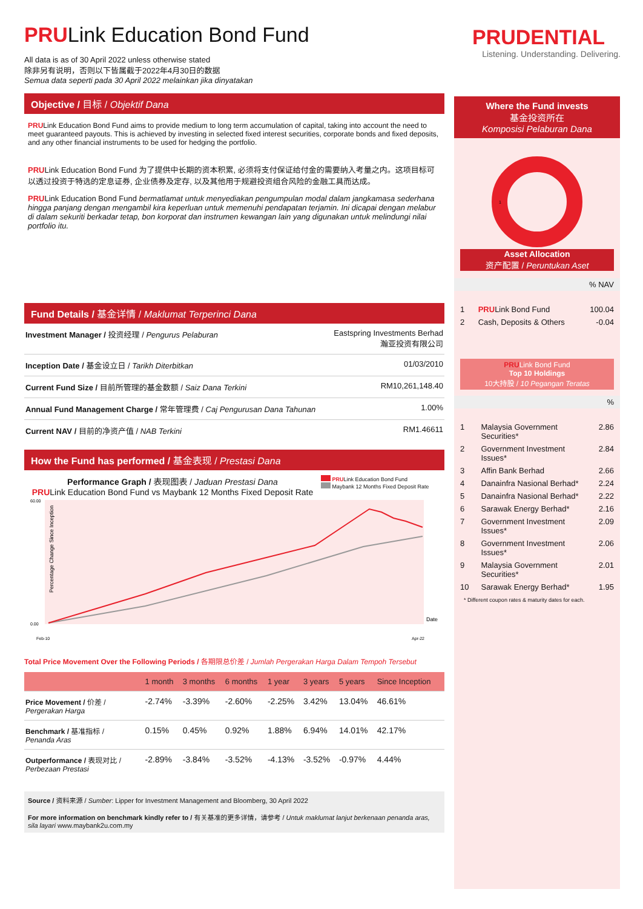PRULink Education Bond Fund
All data is as of 30 April 2022 unless otherwise stated
除非另有说明，否则以下皆属截于2022年4月30日的数据
Semua data seperti pada 30 April 2022 melainkan jika dinyatakan
Objective / 目标 / Objektif Dana
PRULink Education Bond Fund aims to provide medium to long term accumulation of capital, taking into account the need to meet guaranteed payouts. This is achieved by investing in selected fixed interest securities, corporate bonds and fixed deposits, and any other financial instruments to be used for hedging the portfolio.
PRULink Education Bond Fund 为了提供中长期的资本积累, 必须将支付保证给付金的需要纳入考量之内。这项目标可以透过投资于特选的定息证券, 企业债券及定存, 以及其他用于规避投资组合风险的金融工具而达成。
PRULink Education Bond Fund bermatlamat untuk menyediakan pengumpulan modal dalam jangkamasa sederhana hingga panjang dengan mengambil kira keperluan untuk memenuhi pendapatan terjamin. Ini dicapai dengan melabur di dalam sekuriti berkadar tetap, bon korporat dan instrumen kewangan lain yang digunakan untuk melindungi nilai portfolio itu.
Fund Details / 基金详情 / Maklumat Terperinci Dana
| Investment Manager / 投资经理 / Pengurus Pelaburan | Eastspring Investments Berhad 瀚亚投资有限公司 |
| Inception Date / 基金设立日 / Tarikh Diterbitkan | 01/03/2010 |
| Current Fund Size / 目前所管理的基金数额 / Saiz Dana Terkini | RM10,261,148.40 |
| Annual Fund Management Charge / 常年管理费 / Caj Pengurusan Dana Tahunan | 1.00% |
| Current NAV / 目前的净资产值 / NAB Terkini | RM1.46611 |
How the Fund has performed / 基金表现 / Prestasi Dana
Performance Graph / 表现图表 / Jaduan Prestasi Dana
PRULink Education Bond Fund vs Maybank 12 Months Fixed Deposit Rate
PRULink Education Bond Fund
Maybank 12 Months Fixed Deposit Rate
Percentage Change Since Inception
Date
60.00
0.00
Feb-10
Apr-22
Total Price Movement Over the Following Periods / 各期限总价差 / Jumlah Pergerakan Harga Dalam Tempoh Tersebut
| | 1 month | 3 months | 6 months | 1 year | 3 years | 5 years | Since Inception |
| Price Movement / 价差 / Pergerakan Harga | -2.74% | -3.39% | -2.60% | -2.25% | 3.42% | 13.04% | 46.61% |
| Benchmark / 基准指标 / Penanda Aras | 0.15% | 0.45% | 0.92% | 1.88% | 6.94% | 14.01% | 42.17% |
| Outperformance / 表现对比 / Perbezaan Prestasi | -2.89% | -3.84% | -3.52% | -4.13% | -3.52% | -0.97% | 4.44% |
Source / 资料来源 / Sumber: Lipper for Investment Management and Bloomberg, 30 April 2022
For more information on benchmark kindly refer to / 有关基准的更多详情，请参考 / Untuk maklumat lanjut berkenaan penanda aras, sila layari www.maybank2u.com.my
PRUDENTIAL
Listening. Understanding. Delivering.
Where the Fund invests
基金投资所在
Komposisi Pelaburan Dana
1
Asset Allocation
资产配置 / Peruntukan Aset
| | | % NAV |
| 1 | PRU Link Bond Fund | 100.04 |
| 2 | Cash, Deposits & Others | -0.04 |
PRULink Bond Fund
Top 10 Holdings
10大持股 / 10 Pegangan Teratas
| | | % |
| 1 | Malaysia Government Securities* | 2.86 |
| 2 | Government Investment Issues* | 2.84 |
| 3 | Affin Bank Berhad | 2.66 |
| 4 | Danainfra Nasional Berhad* | 2.24 |
| 5 | Danainfra Nasional Berhad* | 2.22 |
| 6 | Sarawak Energy Berhad* | 2.16 |
| 7 | Government Investment Issues* | 2.09 |
| 8 | Government Investment Issues* | 2.06 |
| 9 | Malaysia Government Securities* | 2.01 |
| 10 | Sarawak Energy Berhad* | 1.95 |
* Different coupon rates & maturity dates for each.